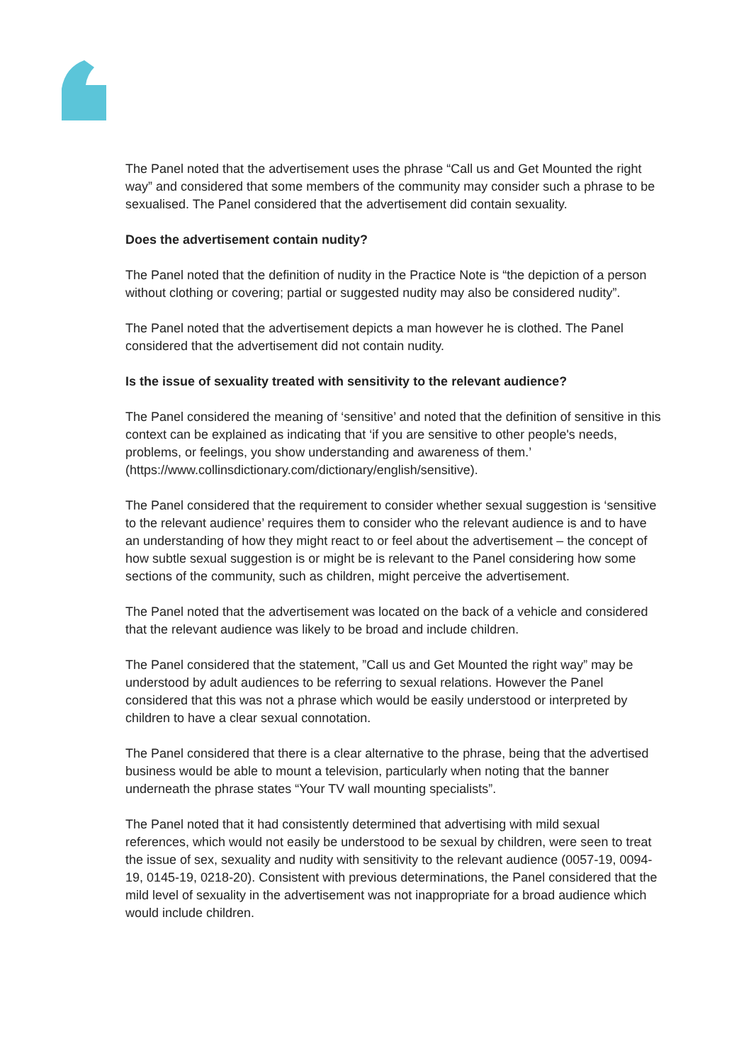The Panel noted that the advertisement uses the phrase “Call us and Get Mounted the right way” and considered that some members of the community may consider such a phrase to be sexualised. The Panel considered that the advertisement did contain sexuality.
Does the advertisement contain nudity?
The Panel noted that the definition of nudity in the Practice Note is “the depiction of a person without clothing or covering; partial or suggested nudity may also be considered nudity”.
The Panel noted that the advertisement depicts a man however he is clothed. The Panel considered that the advertisement did not contain nudity.
Is the issue of sexuality treated with sensitivity to the relevant audience?
The Panel considered the meaning of ‘sensitive’ and noted that the definition of sensitive in this context can be explained as indicating that ‘if you are sensitive to other people's needs, problems, or feelings, you show understanding and awareness of them.’ (https://www.collinsdictionary.com/dictionary/english/sensitive).
The Panel considered that the requirement to consider whether sexual suggestion is ‘sensitive to the relevant audience’ requires them to consider who the relevant audience is and to have an understanding of how they might react to or feel about the advertisement – the concept of how subtle sexual suggestion is or might be is relevant to the Panel considering how some sections of the community, such as children, might perceive the advertisement.
The Panel noted that the advertisement was located on the back of a vehicle and considered that the relevant audience was likely to be broad and include children.
The Panel considered that the statement, ”Call us and Get Mounted the right way” may be understood by adult audiences to be referring to sexual relations. However the Panel considered that this was not a phrase which would be easily understood or interpreted by children to have a clear sexual connotation.
The Panel considered that there is a clear alternative to the phrase, being that the advertised business would be able to mount a television, particularly when noting that the banner underneath the phrase states “Your TV wall mounting specialists”.
The Panel noted that it had consistently determined that advertising with mild sexual references, which would not easily be understood to be sexual by children, were seen to treat the issue of sex, sexuality and nudity with sensitivity to the relevant audience (0057-19, 0094-19, 0145-19, 0218-20). Consistent with previous determinations, the Panel considered that the mild level of sexuality in the advertisement was not inappropriate for a broad audience which would include children.